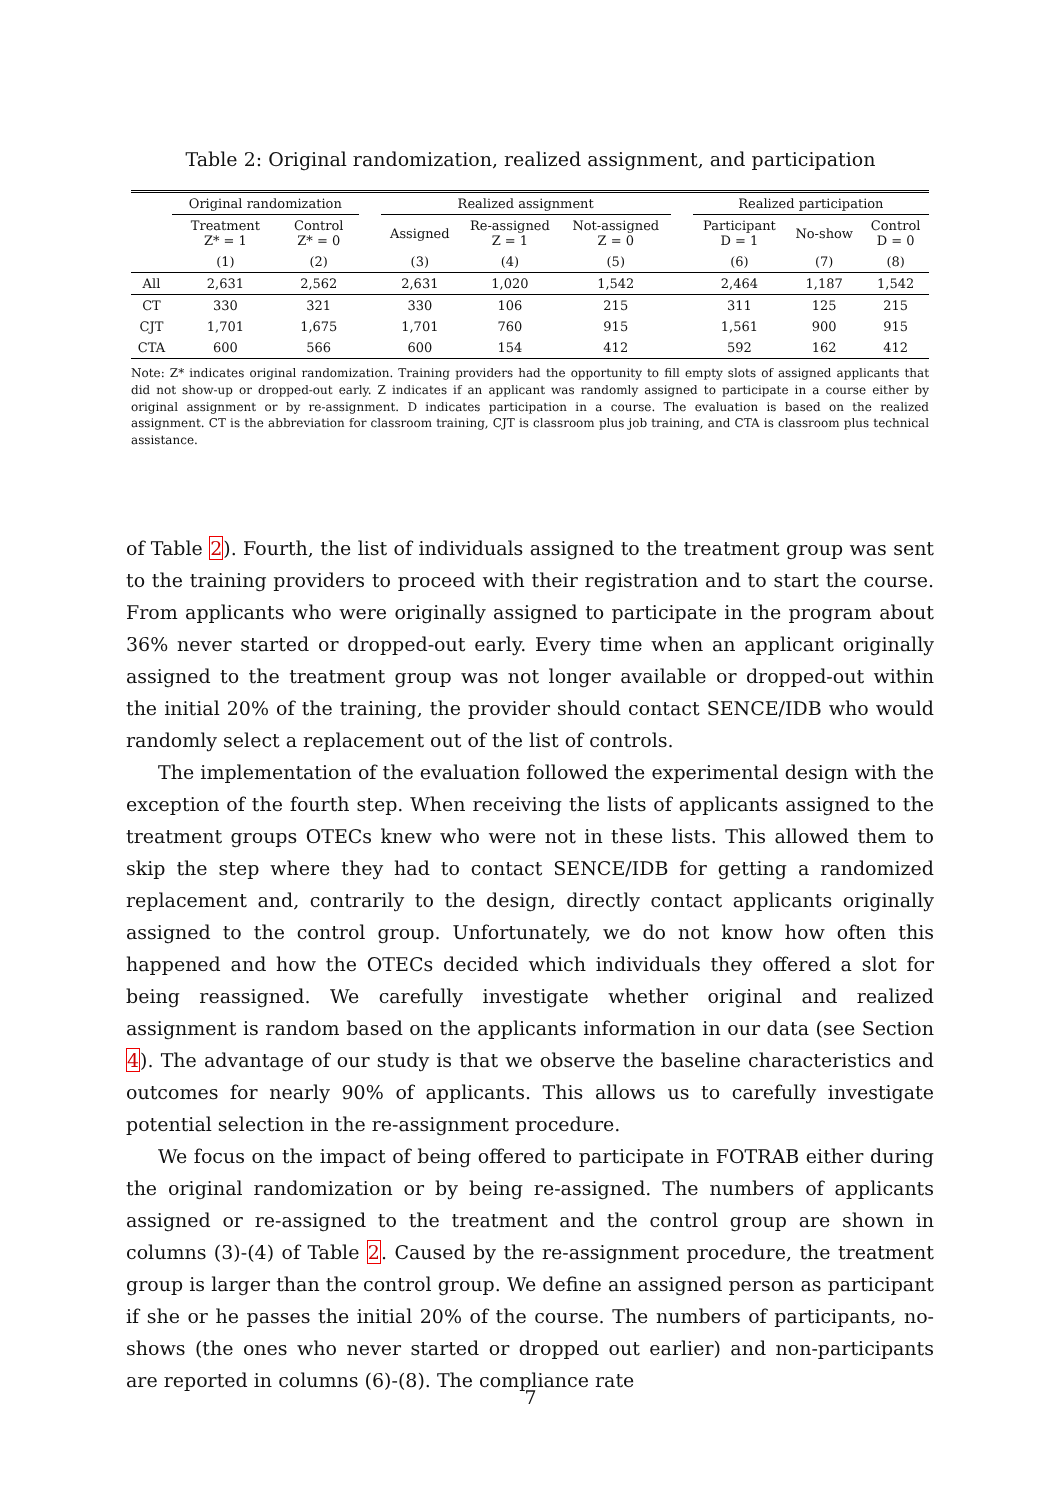Table 2: Original randomization, realized assignment, and participation
| | Original randomization | | | Realized assignment | | | | Realized participation | | |
| --- | --- | --- | --- | --- | --- | --- | --- | --- | --- | --- |
| | Treatment Z* = 1 | Control Z* = 0 | | Assigned | Re-assigned Z = 1 | Not-assigned Z = 0 | | Participant D = 1 | No-show | Control D = 0 |
| | (1) | (2) | | (3) | (4) | (5) | | (6) | (7) | (8) |
| All | 2,631 | 2,562 | | 2,631 | 1,020 | 1,542 | | 2,464 | 1,187 | 1,542 |
| CT | 330 | 321 | | 330 | 106 | 215 | | 311 | 125 | 215 |
| CJT | 1,701 | 1,675 | | 1,701 | 760 | 915 | | 1,561 | 900 | 915 |
| CTA | 600 | 566 | | 600 | 154 | 412 | | 592 | 162 | 412 |
Note: Z* indicates original randomization. Training providers had the opportunity to fill empty slots of assigned applicants that did not show-up or dropped-out early. Z indicates if an applicant was randomly assigned to participate in a course either by original assignment or by re-assignment. D indicates participation in a course. The evaluation is based on the realized assignment. CT is the abbreviation for classroom training, CJT is classroom plus job training, and CTA is classroom plus technical assistance.
of Table 2). Fourth, the list of individuals assigned to the treatment group was sent to the training providers to proceed with their registration and to start the course. From applicants who were originally assigned to participate in the program about 36% never started or dropped-out early. Every time when an applicant originally assigned to the treatment group was not longer available or dropped-out within the initial 20% of the training, the provider should contact SENCE/IDB who would randomly select a replacement out of the list of controls.
The implementation of the evaluation followed the experimental design with the exception of the fourth step. When receiving the lists of applicants assigned to the treatment groups OTECs knew who were not in these lists. This allowed them to skip the step where they had to contact SENCE/IDB for getting a randomized replacement and, contrarily to the design, directly contact applicants originally assigned to the control group. Unfortunately, we do not know how often this happened and how the OTECs decided which individuals they offered a slot for being reassigned. We carefully investigate whether original and realized assignment is random based on the applicants information in our data (see Section 4). The advantage of our study is that we observe the baseline characteristics and outcomes for nearly 90% of applicants. This allows us to carefully investigate potential selection in the re-assignment procedure.
We focus on the impact of being offered to participate in FOTRAB either during the original randomization or by being re-assigned. The numbers of applicants assigned or re-assigned to the treatment and the control group are shown in columns (3)-(4) of Table 2. Caused by the re-assignment procedure, the treatment group is larger than the control group. We define an assigned person as participant if she or he passes the initial 20% of the course. The numbers of participants, no-shows (the ones who never started or dropped out earlier) and non-participants are reported in columns (6)-(8). The compliance rate
7